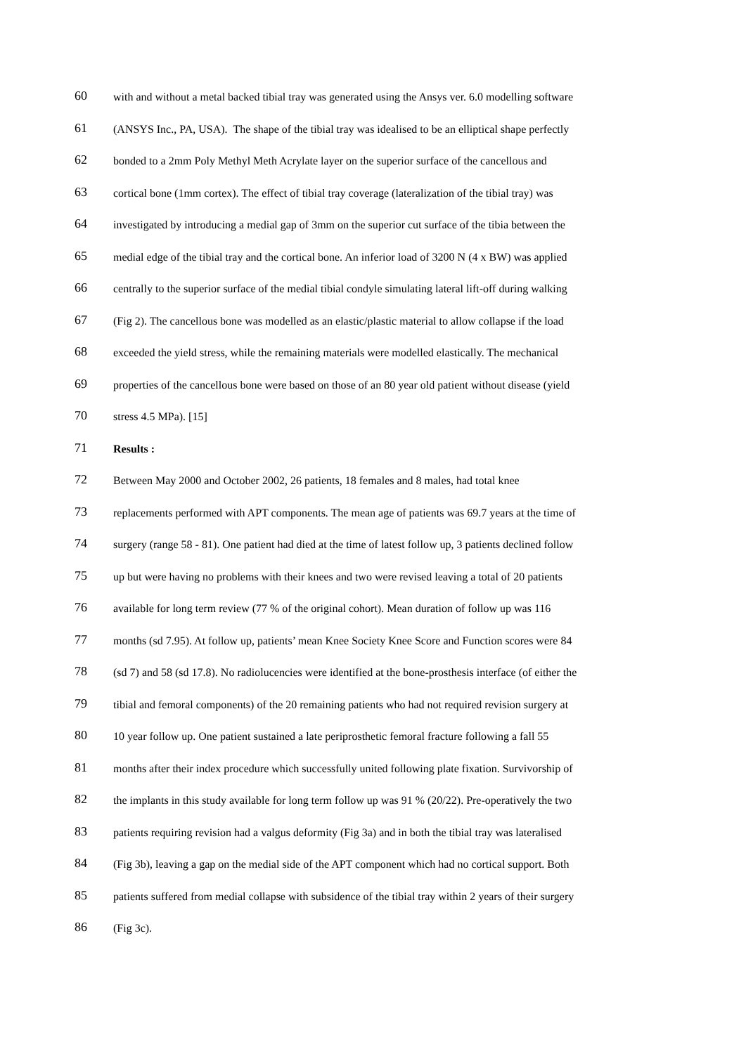60 with and without a metal backed tibial tray was generated using the Ansys ver. 6.0 modelling software
61 (ANSYS Inc., PA, USA). The shape of the tibial tray was idealised to be an elliptical shape perfectly
62 bonded to a 2mm Poly Methyl Meth Acrylate layer on the superior surface of the cancellous and
63 cortical bone (1mm cortex). The effect of tibial tray coverage (lateralization of the tibial tray) was
64 investigated by introducing a medial gap of 3mm on the superior cut surface of the tibia between the
65 medial edge of the tibial tray and the cortical bone. An inferior load of 3200 N (4 x BW) was applied
66 centrally to the superior surface of the medial tibial condyle simulating lateral lift-off during walking
67 (Fig 2). The cancellous bone was modelled as an elastic/plastic material to allow collapse if the load
68 exceeded the yield stress, while the remaining materials were modelled elastically. The mechanical
69 properties of the cancellous bone were based on those of an 80 year old patient without disease (yield
70 stress 4.5 MPa). [15]
71 Results :
72 Between May 2000 and October 2002, 26 patients, 18 females and 8 males, had total knee
73 replacements performed with APT components. The mean age of patients was 69.7 years at the time of
74 surgery (range 58 - 81). One patient had died at the time of latest follow up, 3 patients declined follow
75 up but were having no problems with their knees and two were revised leaving a total of 20 patients
76 available for long term review (77 % of the original cohort). Mean duration of follow up was 116
77 months (sd 7.95). At follow up, patients’ mean Knee Society Knee Score and Function scores were 84
78 (sd 7) and 58 (sd 17.8). No radiolucencies were identified at the bone-prosthesis interface (of either the
79 tibial and femoral components) of the 20 remaining patients who had not required revision surgery at
80 10 year follow up. One patient sustained a late periprosthetic femoral fracture following a fall 55
81 months after their index procedure which successfully united following plate fixation. Survivorship of
82 the implants in this study available for long term follow up was 91 % (20/22). Pre-operatively the two
83 patients requiring revision had a valgus deformity (Fig 3a) and in both the tibial tray was lateralised
84 (Fig 3b), leaving a gap on the medial side of the APT component which had no cortical support. Both
85 patients suffered from medial collapse with subsidence of the tibial tray within 2 years of their surgery
86 (Fig 3c).